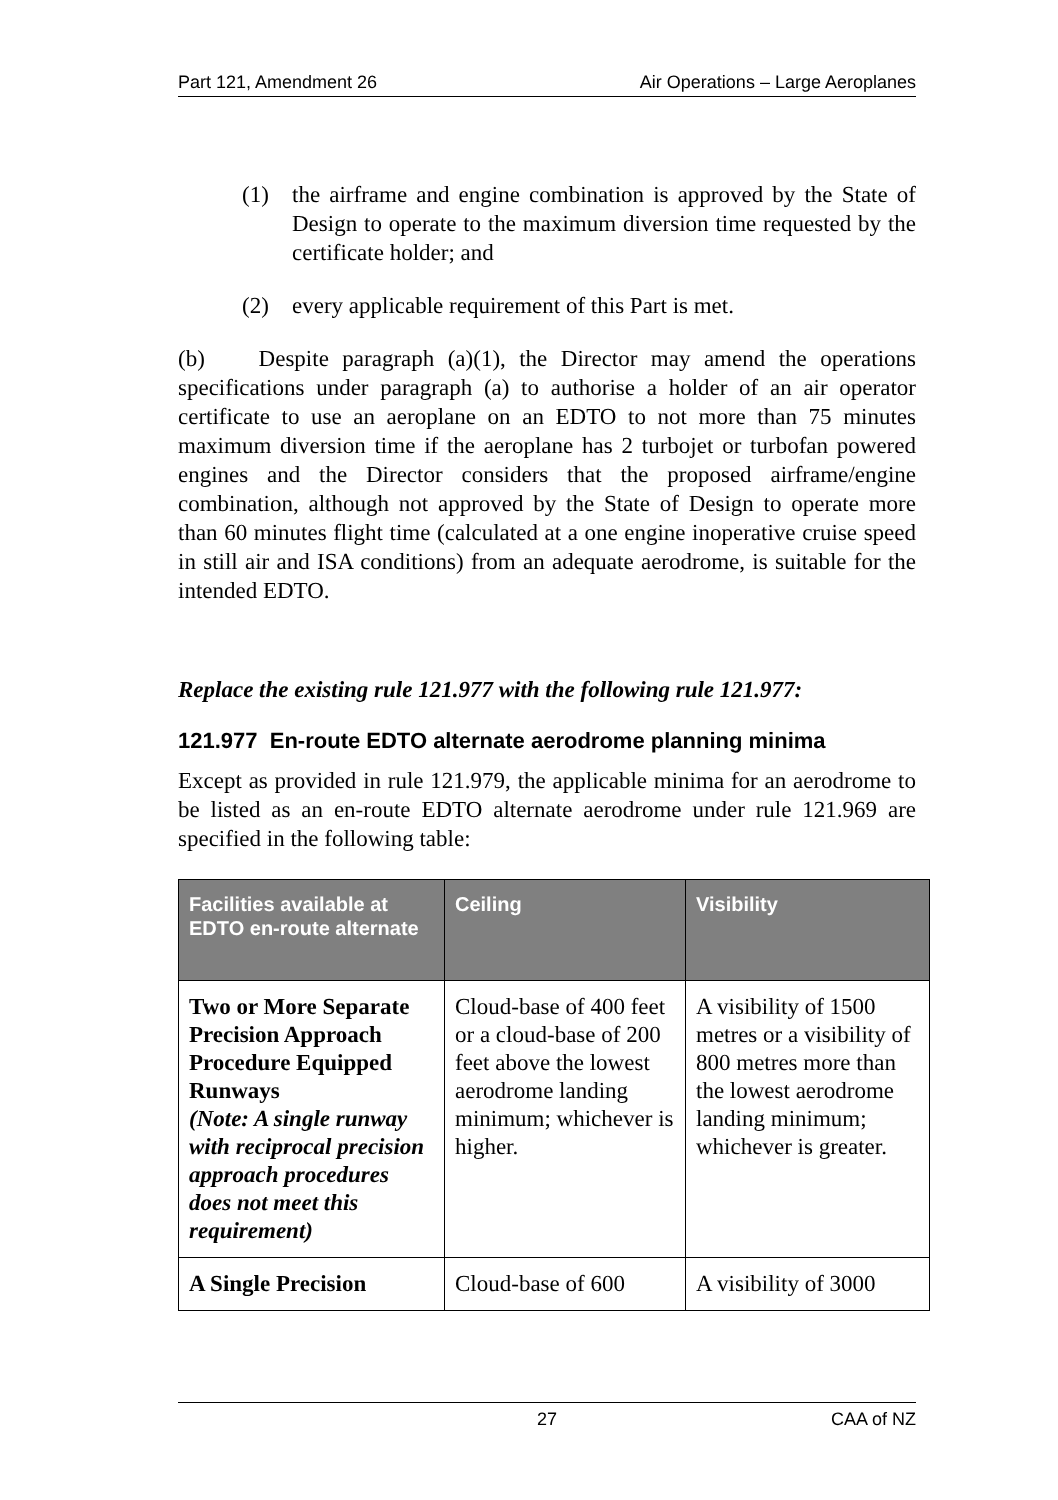Part 121, Amendment 26 Air Operations – Large Aeroplanes
(1) the airframe and engine combination is approved by the State of Design to operate to the maximum diversion time requested by the certificate holder; and
(2) every applicable requirement of this Part is met.
(b) Despite paragraph (a)(1), the Director may amend the operations specifications under paragraph (a) to authorise a holder of an air operator certificate to use an aeroplane on an EDTO to not more than 75 minutes maximum diversion time if the aeroplane has 2 turbojet or turbofan powered engines and the Director considers that the proposed airframe/engine combination, although not approved by the State of Design to operate more than 60 minutes flight time (calculated at a one engine inoperative cruise speed in still air and ISA conditions) from an adequate aerodrome, is suitable for the intended EDTO.
Replace the existing rule 121.977 with the following rule 121.977:
121.977 En-route EDTO alternate aerodrome planning minima
Except as provided in rule 121.979, the applicable minima for an aerodrome to be listed as an en-route EDTO alternate aerodrome under rule 121.969 are specified in the following table:
| Facilities available at EDTO en-route alternate | Ceiling | Visibility |
| --- | --- | --- |
| Two or More Separate Precision Approach Procedure Equipped Runways (Note: A single runway with reciprocal precision approach procedures does not meet this requirement) | Cloud-base of 400 feet or a cloud-base of 200 feet above the lowest aerodrome landing minimum; whichever is higher. | A visibility of 1500 metres or a visibility of 800 metres more than the lowest aerodrome landing minimum; whichever is greater. |
| A Single Precision | Cloud-base of 600 | A visibility of 3000 |
27 CAA of NZ